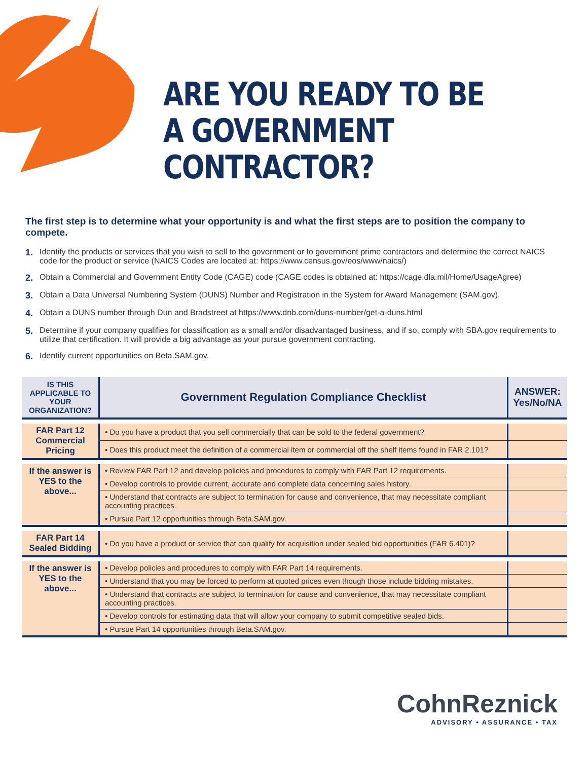ARE YOU READY TO BE
A GOVERNMENT CONTRACTOR?
The first step is to determine what your opportunity is and what the first steps are to position the company to compete.
1. Identify the products or services that you wish to sell to the government or to government prime contractors and determine the correct NAICS code for the product or service (NAICS Codes are located at: https://www.census.gov/eos/www/naics/)
2. Obtain a Commercial and Government Entity Code (CAGE) code (CAGE codes is obtained at: https://cage.dla.mil/Home/UsageAgree)
3. Obtain a Data Universal Numbering System (DUNS) Number and Registration in the System for Award Management (SAM.gov).
4. Obtain a DUNS number through Dun and Bradstreet at https://www.dnb.com/duns-number/get-a-duns.html
5. Determine if your company qualifies for classification as a small and/or disadvantaged business, and if so, comply with SBA.gov requirements to utilize that certification. It will provide a big advantage as your pursue government contracting.
6. Identify current opportunities on Beta.SAM.gov.
| IS THIS APPLICABLE TO YOUR ORGANIZATION? | Government Regulation Compliance Checklist | ANSWER: Yes/No/NA |
| --- | --- | --- |
| FAR Part 12 Commercial Pricing | • Do you have a product that you sell commercially that can be sold to the federal government? | |
| | • Does this product meet the definition of a commercial item or commercial off the shelf items found in FAR 2.101? | |
| If the answer is YES to the above... | • Review FAR Part 12 and develop policies and procedures to comply with FAR Part 12 requirements. | |
| | • Develop controls to provide current, accurate and complete data concerning sales history. | |
| | • Understand that contracts are subject to termination for cause and convenience, that may necessitate compliant accounting practices. | |
| | • Pursue Part 12 opportunities through Beta.SAM.gov. | |
| FAR Part 14 Sealed Bidding | • Do you have a product or service that can qualify for acquisition under sealed bid opportunities (FAR 6.401)? | |
| If the answer is YES to the above... | • Develop policies and procedures to comply with FAR Part 14 requirements. | |
| | • Understand that you may be forced to perform at quoted prices even though those include bidding mistakes. | |
| | • Understand that contracts are subject to termination for cause and convenience, that may necessitate compliant accounting practices. | |
| | • Develop controls for estimating data that will allow your company to submit competitive sealed bids. | |
| | • Pursue Part 14 opportunities through Beta.SAM.gov. | |
CohnReznick
ADVISORY • ASSURANCE • TAX